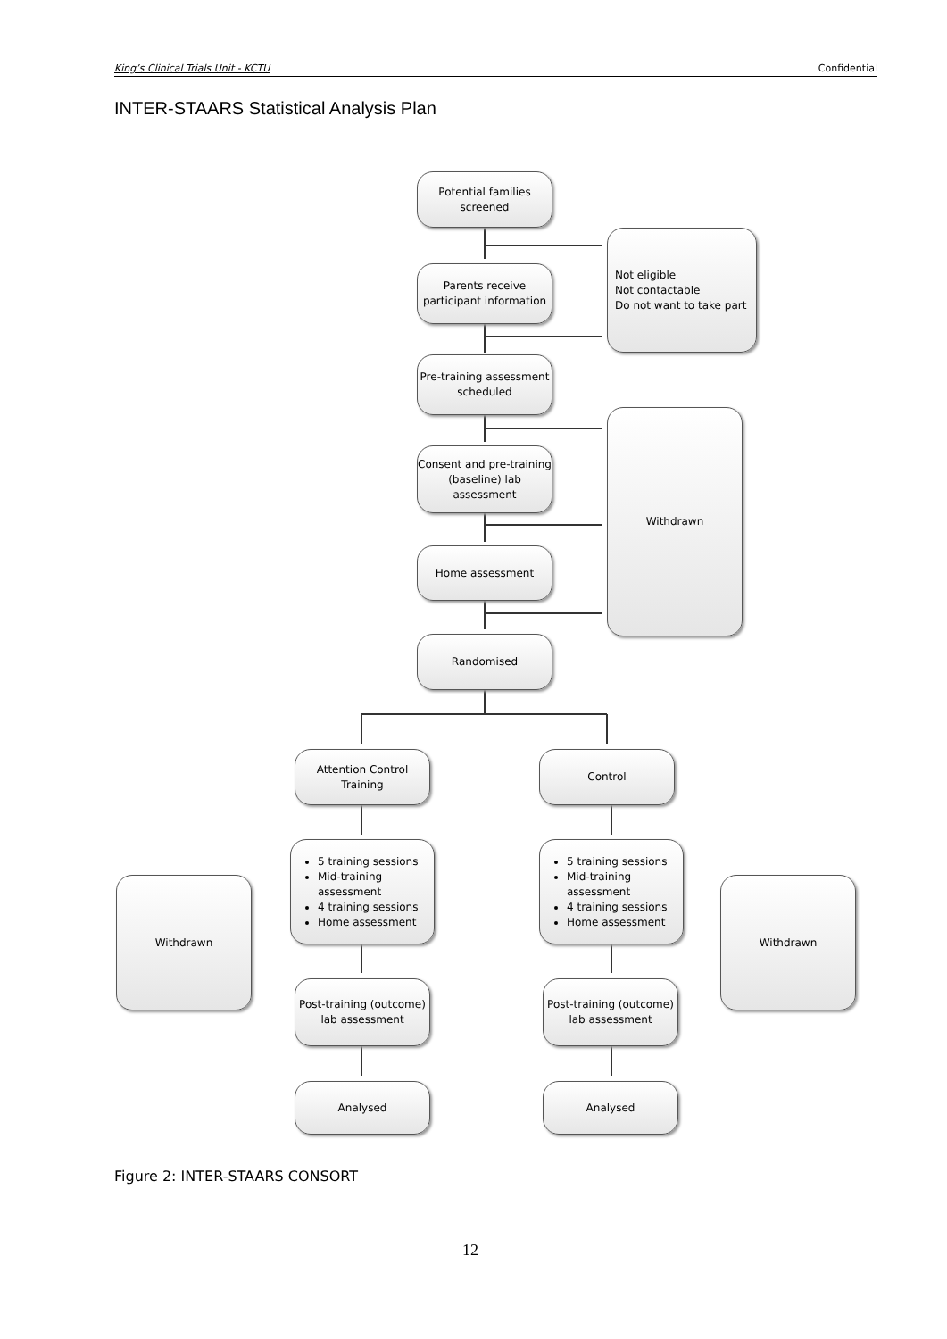King’s Clinical Trials Unit - KCTU Confidential
INTER-STAARS Statistical Analysis Plan
Potential families screened
Parents receive participant information
Not eligible
Not contactable
Do not want to take part
Pre-training assessment scheduled
Consent and pre-training (baseline) lab assessment
Withdrawn
Home assessment
Randomised
Attention Control Training
Control
5 training sessions
Mid-training assessment
4 training sessions
Home assessment
5 training sessions
Mid-training assessment
4 training sessions
Home assessment
Withdrawn Withdrawn
Post-training (outcome) lab assessment
Post-training (outcome) lab assessment
Analysed Analysed
Figure 2: INTER-STAARS CONSORT
12